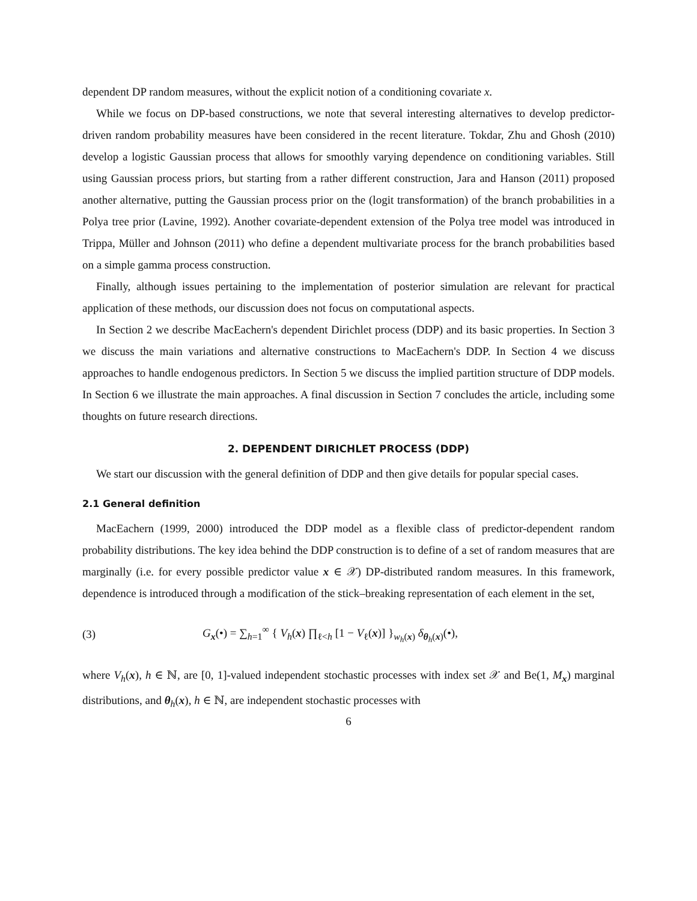dependent DP random measures, without the explicit notion of a conditioning covariate x.
While we focus on DP-based constructions, we note that several interesting alternatives to develop predictor-driven random probability measures have been considered in the recent literature. Tokdar, Zhu and Ghosh (2010) develop a logistic Gaussian process that allows for smoothly varying dependence on conditioning variables. Still using Gaussian process priors, but starting from a rather different construction, Jara and Hanson (2011) proposed another alternative, putting the Gaussian process prior on the (logit transformation) of the branch probabilities in a Polya tree prior (Lavine, 1992). Another covariate-dependent extension of the Polya tree model was introduced in Trippa, Müller and Johnson (2011) who define a dependent multivariate process for the branch probabilities based on a simple gamma process construction.
Finally, although issues pertaining to the implementation of posterior simulation are relevant for practical application of these methods, our discussion does not focus on computational aspects.
In Section 2 we describe MacEachern's dependent Dirichlet process (DDP) and its basic properties. In Section 3 we discuss the main variations and alternative constructions to MacEachern's DDP. In Section 4 we discuss approaches to handle endogenous predictors. In Section 5 we discuss the implied partition structure of DDP models. In Section 6 we illustrate the main approaches. A final discussion in Section 7 concludes the article, including some thoughts on future research directions.
2. DEPENDENT DIRICHLET PROCESS (DDP)
We start our discussion with the general definition of DDP and then give details for popular special cases.
2.1 General definition
MacEachern (1999, 2000) introduced the DDP model as a flexible class of predictor-dependent random probability distributions. The key idea behind the DDP construction is to define of a set of random measures that are marginally (i.e. for every possible predictor value x ∈ 𝒳) DP-distributed random measures. In this framework, dependence is introduced through a modification of the stick–breaking representation of each element in the set,
(3) G<sub>x</sub>(•) = ∑<sub>h=1</sub><sup>∞</sup> { V<sub>h</sub>(x) ∏<sub>ℓ<h</sub> [1 − V<sub>ℓ</sub>(x)] }<sub>w<sub>h</sub>(x)</sub> δ<sub>θ<sub>h</sub>(x)</sub>(•),
where V<sub>h</sub>(x), h ∈ ℕ, are [0, 1]-valued independent stochastic processes with index set 𝒳 and Be(1, M<sub>x</sub>) marginal distributions, and θ<sub>h</sub>(x), h ∈ ℕ, are independent stochastic processes with
6